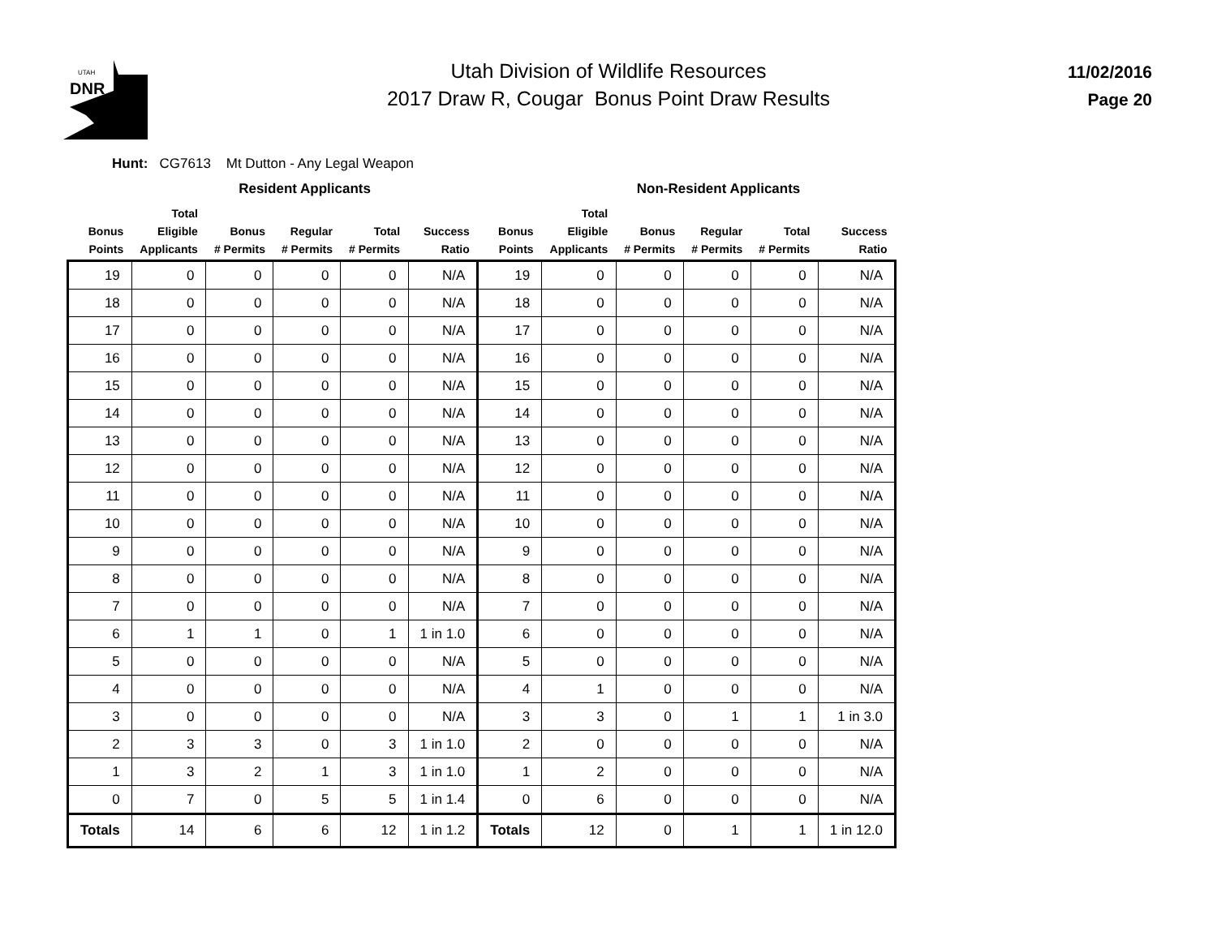UTAH
DNR
Utah Division of Wildlife Resources
2017 Draw R, Cougar Bonus Point Draw Results
11/02/2016
Page 20
Hunt: CG7613 Mt Dutton - Any Legal Weapon
| | Resident Applicants | | | | | | Non-Resident Applicants | | | | |
| --- | --- | --- | --- | --- | --- | --- | --- | --- | --- | --- | --- |
| Bonus Points | Total Eligible Applicants | Bonus # Permits | Regular # Permits | Total # Permits | Success Ratio | Bonus Points | Total Eligible Applicants | Bonus # Permits | Regular # Permits | Total # Permits | Success Ratio |
| 19 | 0 | 0 | 0 | 0 | N/A | 19 | 0 | 0 | 0 | 0 | N/A |
| 18 | 0 | 0 | 0 | 0 | N/A | 18 | 0 | 0 | 0 | 0 | N/A |
| 17 | 0 | 0 | 0 | 0 | N/A | 17 | 0 | 0 | 0 | 0 | N/A |
| 16 | 0 | 0 | 0 | 0 | N/A | 16 | 0 | 0 | 0 | 0 | N/A |
| 15 | 0 | 0 | 0 | 0 | N/A | 15 | 0 | 0 | 0 | 0 | N/A |
| 14 | 0 | 0 | 0 | 0 | N/A | 14 | 0 | 0 | 0 | 0 | N/A |
| 13 | 0 | 0 | 0 | 0 | N/A | 13 | 0 | 0 | 0 | 0 | N/A |
| 12 | 0 | 0 | 0 | 0 | N/A | 12 | 0 | 0 | 0 | 0 | N/A |
| 11 | 0 | 0 | 0 | 0 | N/A | 11 | 0 | 0 | 0 | 0 | N/A |
| 10 | 0 | 0 | 0 | 0 | N/A | 10 | 0 | 0 | 0 | 0 | N/A |
| 9 | 0 | 0 | 0 | 0 | N/A | 9 | 0 | 0 | 0 | 0 | N/A |
| 8 | 0 | 0 | 0 | 0 | N/A | 8 | 0 | 0 | 0 | 0 | N/A |
| 7 | 0 | 0 | 0 | 0 | N/A | 7 | 0 | 0 | 0 | 0 | N/A |
| 6 | 1 | 1 | 0 | 1 | 1 in 1.0 | 6 | 0 | 0 | 0 | 0 | N/A |
| 5 | 0 | 0 | 0 | 0 | N/A | 5 | 0 | 0 | 0 | 0 | N/A |
| 4 | 0 | 0 | 0 | 0 | N/A | 4 | 1 | 0 | 0 | 0 | N/A |
| 3 | 0 | 0 | 0 | 0 | N/A | 3 | 3 | 0 | 1 | 1 | 1 in 3.0 |
| 2 | 3 | 3 | 0 | 3 | 1 in 1.0 | 2 | 0 | 0 | 0 | 0 | N/A |
| 1 | 3 | 2 | 1 | 3 | 1 in 1.0 | 1 | 2 | 0 | 0 | 0 | N/A |
| 0 | 7 | 0 | 5 | 5 | 1 in 1.4 | 0 | 6 | 0 | 0 | 0 | N/A |
| Totals | 14 | 6 | 6 | 12 | 1 in 1.2 | Totals | 12 | 0 | 1 | 1 | 1 in 12.0 |